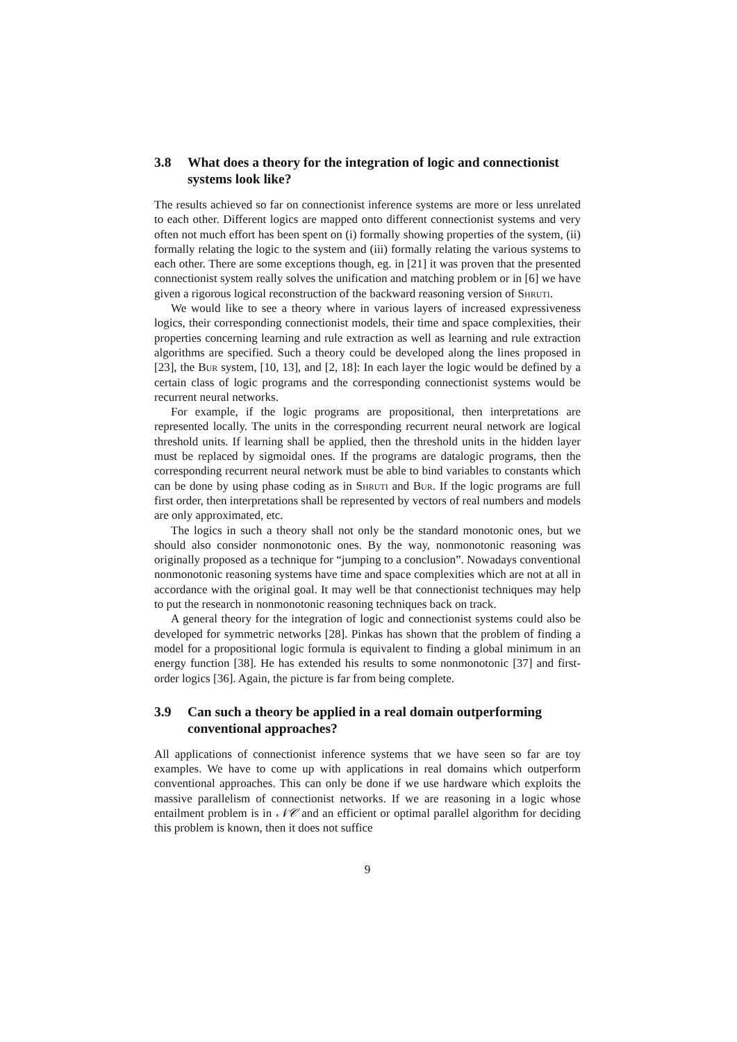3.8 What does a theory for the integration of logic and connectionist systems look like?
The results achieved so far on connectionist inference systems are more or less unrelated to each other. Different logics are mapped onto different connectionist systems and very often not much effort has been spent on (i) formally showing properties of the system, (ii) formally relating the logic to the system and (iii) formally relating the various systems to each other. There are some exceptions though, eg. in [21] it was proven that the presented connectionist system really solves the unification and matching problem or in [6] we have given a rigorous logical reconstruction of the backward reasoning version of Shruti.
We would like to see a theory where in various layers of increased expressiveness logics, their corresponding connectionist models, their time and space complexities, their properties concerning learning and rule extraction as well as learning and rule extraction algorithms are specified. Such a theory could be developed along the lines proposed in [23], the Bur system, [10, 13], and [2, 18]: In each layer the logic would be defined by a certain class of logic programs and the corresponding connectionist systems would be recurrent neural networks.
For example, if the logic programs are propositional, then interpretations are represented locally. The units in the corresponding recurrent neural network are logical threshold units. If learning shall be applied, then the threshold units in the hidden layer must be replaced by sigmoidal ones. If the programs are datalogic programs, then the corresponding recurrent neural network must be able to bind variables to constants which can be done by using phase coding as in Shruti and Bur. If the logic programs are full first order, then interpretations shall be represented by vectors of real numbers and models are only approximated, etc.
The logics in such a theory shall not only be the standard monotonic ones, but we should also consider nonmonotonic ones. By the way, nonmonotonic reasoning was originally proposed as a technique for “jumping to a conclusion”. Nowadays conventional nonmonotonic reasoning systems have time and space complexities which are not at all in accordance with the original goal. It may well be that connectionist techniques may help to put the research in nonmonotonic reasoning techniques back on track.
A general theory for the integration of logic and connectionist systems could also be developed for symmetric networks [28]. Pinkas has shown that the problem of finding a model for a propositional logic formula is equivalent to finding a global minimum in an energy function [38]. He has extended his results to some nonmonotonic [37] and first-order logics [36]. Again, the picture is far from being complete.
3.9 Can such a theory be applied in a real domain outperforming conventional approaches?
All applications of connectionist inference systems that we have seen so far are toy examples. We have to come up with applications in real domains which outperform conventional approaches. This can only be done if we use hardware which exploits the massive parallelism of connectionist networks. If we are reasoning in a logic whose entailment problem is in 𝒩𝒞 and an efficient or optimal parallel algorithm for deciding this problem is known, then it does not suffice
9